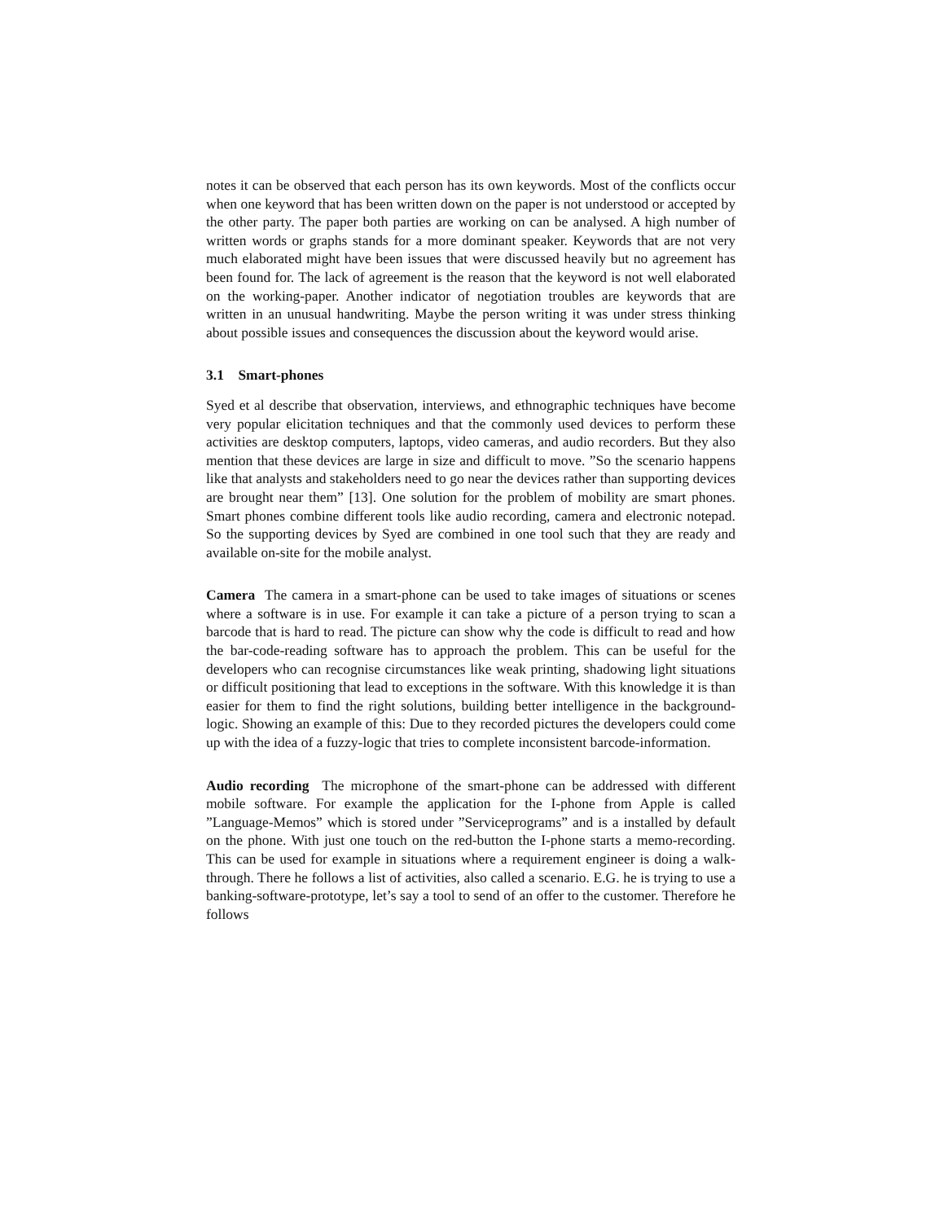notes it can be observed that each person has its own keywords. Most of the conflicts occur when one keyword that has been written down on the paper is not understood or accepted by the other party. The paper both parties are working on can be analysed. A high number of written words or graphs stands for a more dominant speaker. Keywords that are not very much elaborated might have been issues that were discussed heavily but no agreement has been found for. The lack of agreement is the reason that the keyword is not well elaborated on the working-paper. Another indicator of negotiation troubles are keywords that are written in an unusual handwriting. Maybe the person writing it was under stress thinking about possible issues and consequences the discussion about the keyword would arise.
3.1 Smart-phones
Syed et al describe that observation, interviews, and ethnographic techniques have become very popular elicitation techniques and that the commonly used devices to perform these activities are desktop computers, laptops, video cameras, and audio recorders. But they also mention that these devices are large in size and difficult to move. ”So the scenario happens like that analysts and stakeholders need to go near the devices rather than supporting devices are brought near them” [13]. One solution for the problem of mobility are smart phones. Smart phones combine different tools like audio recording, camera and electronic notepad. So the supporting devices by Syed are combined in one tool such that they are ready and available on-site for the mobile analyst.
Camera The camera in a smart-phone can be used to take images of situations or scenes where a software is in use. For example it can take a picture of a person trying to scan a barcode that is hard to read. The picture can show why the code is difficult to read and how the bar-code-reading software has to approach the problem. This can be useful for the developers who can recognise circumstances like weak printing, shadowing light situations or difficult positioning that lead to exceptions in the software. With this knowledge it is than easier for them to find the right solutions, building better intelligence in the background-logic. Showing an example of this: Due to they recorded pictures the developers could come up with the idea of a fuzzy-logic that tries to complete inconsistent barcode-information.
Audio recording The microphone of the smart-phone can be addressed with different mobile software. For example the application for the I-phone from Apple is called ”Language-Memos” which is stored under ”Serviceprograms” and is a installed by default on the phone. With just one touch on the red-button the I-phone starts a memo-recording. This can be used for example in situations where a requirement engineer is doing a walk-through. There he follows a list of activities, also called a scenario. E.G. he is trying to use a banking-software-prototype, let’s say a tool to send of an offer to the customer. Therefore he follows